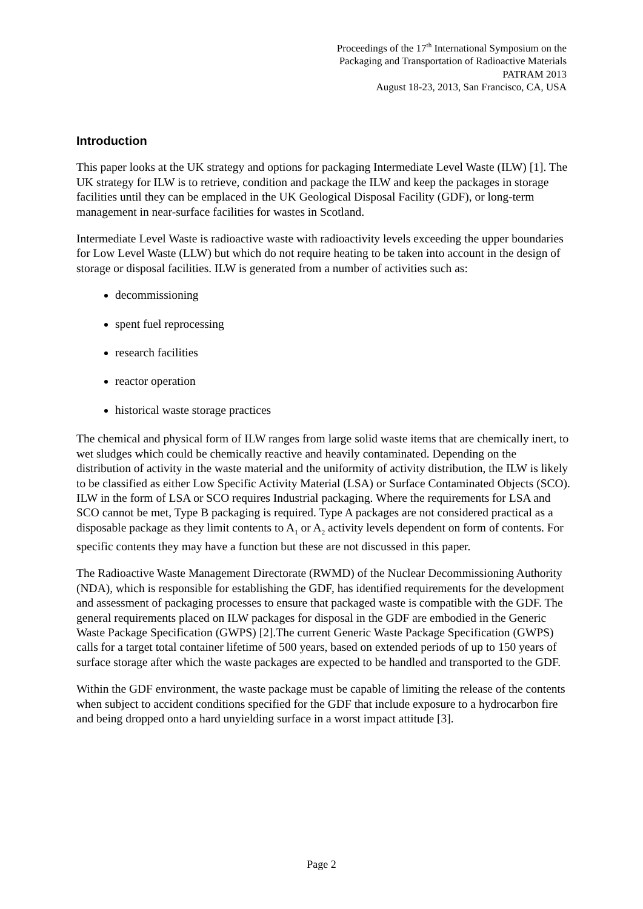Proceedings of the 17<sup>th</sup> International Symposium on the
Packaging and Transportation of Radioactive Materials
PATRAM 2013
August 18-23, 2013, San Francisco, CA, USA
Introduction
This paper looks at the UK strategy and options for packaging Intermediate Level Waste (ILW) [1]. The UK strategy for ILW is to retrieve, condition and package the ILW and keep the packages in storage facilities until they can be emplaced in the UK Geological Disposal Facility (GDF), or long-term management in near-surface facilities for wastes in Scotland.
Intermediate Level Waste is radioactive waste with radioactivity levels exceeding the upper boundaries for Low Level Waste (LLW) but which do not require heating to be taken into account in the design of storage or disposal facilities. ILW is generated from a number of activities such as:
decommissioning
spent fuel reprocessing
research facilities
reactor operation
historical waste storage practices
The chemical and physical form of ILW ranges from large solid waste items that are chemically inert, to wet sludges which could be chemically reactive and heavily contaminated. Depending on the distribution of activity in the waste material and the uniformity of activity distribution, the ILW is likely to be classified as either Low Specific Activity Material (LSA) or Surface Contaminated Objects (SCO). ILW in the form of LSA or SCO requires Industrial packaging. Where the requirements for LSA and SCO cannot be met, Type B packaging is required. Type A packages are not considered practical as a disposable package as they limit contents to A<sub>1</sub> or A<sub>2</sub> activity levels dependent on form of contents. For specific contents they may have a function but these are not discussed in this paper.
The Radioactive Waste Management Directorate (RWMD) of the Nuclear Decommissioning Authority (NDA), which is responsible for establishing the GDF, has identified requirements for the development and assessment of packaging processes to ensure that packaged waste is compatible with the GDF. The general requirements placed on ILW packages for disposal in the GDF are embodied in the Generic Waste Package Specification (GWPS) [2].The current Generic Waste Package Specification (GWPS) calls for a target total container lifetime of 500 years, based on extended periods of up to 150 years of surface storage after which the waste packages are expected to be handled and transported to the GDF.
Within the GDF environment, the waste package must be capable of limiting the release of the contents when subject to accident conditions specified for the GDF that include exposure to a hydrocarbon fire and being dropped onto a hard unyielding surface in a worst impact attitude [3].
Page 2